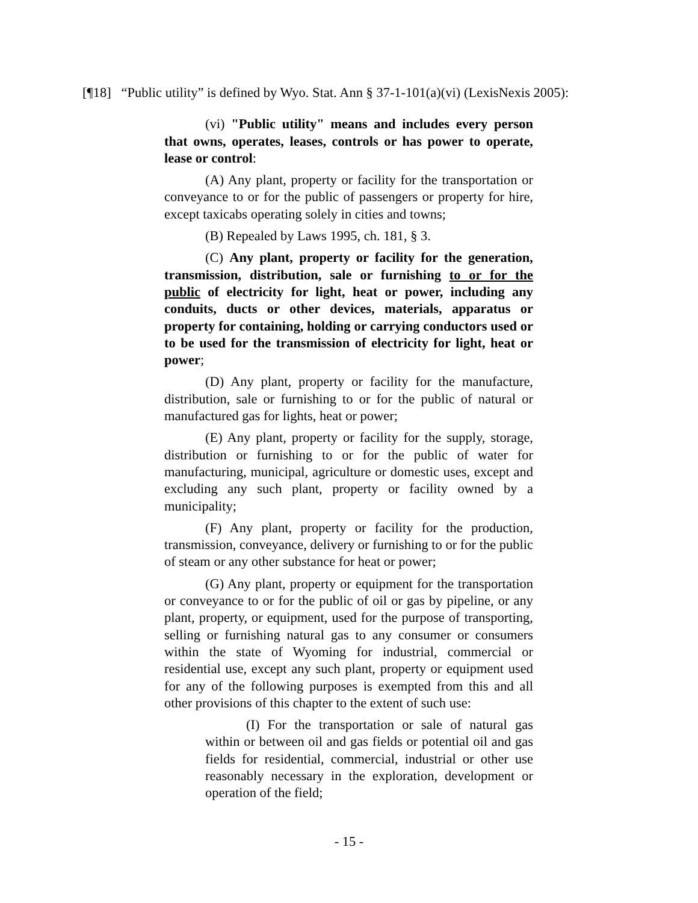[¶18] “Public utility” is defined by Wyo. Stat. Ann § 37-1-101(a)(vi) (LexisNexis 2005):
(vi) "Public utility" means and includes every person that owns, operates, leases, controls or has power to operate, lease or control:
(A) Any plant, property or facility for the transportation or conveyance to or for the public of passengers or property for hire, except taxicabs operating solely in cities and towns;
(B) Repealed by Laws 1995, ch. 181, § 3.
(C) Any plant, property or facility for the generation, transmission, distribution, sale or furnishing to or for the public of electricity for light, heat or power, including any conduits, ducts or other devices, materials, apparatus or property for containing, holding or carrying conductors used or to be used for the transmission of electricity for light, heat or power;
(D) Any plant, property or facility for the manufacture, distribution, sale or furnishing to or for the public of natural or manufactured gas for lights, heat or power;
(E) Any plant, property or facility for the supply, storage, distribution or furnishing to or for the public of water for manufacturing, municipal, agriculture or domestic uses, except and excluding any such plant, property or facility owned by a municipality;
(F) Any plant, property or facility for the production, transmission, conveyance, delivery or furnishing to or for the public of steam or any other substance for heat or power;
(G) Any plant, property or equipment for the transportation or conveyance to or for the public of oil or gas by pipeline, or any plant, property, or equipment, used for the purpose of transporting, selling or furnishing natural gas to any consumer or consumers within the state of Wyoming for industrial, commercial or residential use, except any such plant, property or equipment used for any of the following purposes is exempted from this and all other provisions of this chapter to the extent of such use:
(I) For the transportation or sale of natural gas within or between oil and gas fields or potential oil and gas fields for residential, commercial, industrial or other use reasonably necessary in the exploration, development or operation of the field;
- 15 -